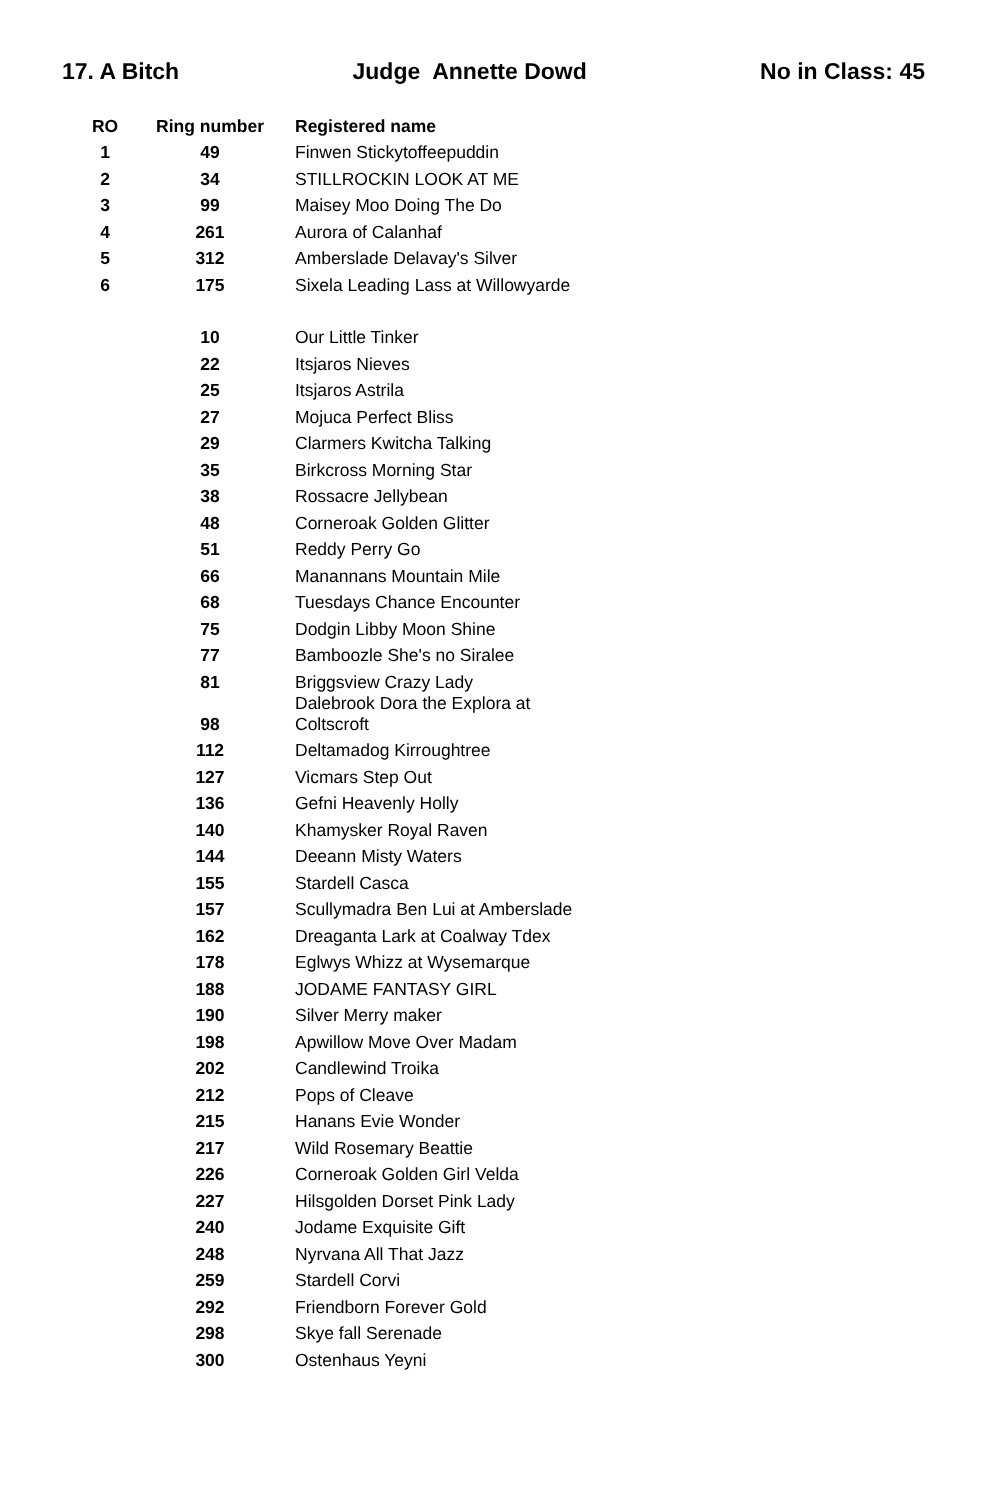17. A Bitch Judge Annette Dowd No in Class: 45
| RO | Ring number | Registered name |
| --- | --- | --- |
| 1 | 49 | Finwen Stickytoffeepuddin |
| 2 | 34 | STILLROCKIN LOOK AT ME |
| 3 | 99 | Maisey Moo Doing The Do |
| 4 | 261 | Aurora of Calanhaf |
| 5 | 312 | Amberslade Delavay's Silver |
| 6 | 175 | Sixela Leading Lass at Willowyarde |
| | 10 | Our Little Tinker |
| | 22 | Itsjaros Nieves |
| | 25 | Itsjaros Astrila |
| | 27 | Mojuca Perfect Bliss |
| | 29 | Clarmers Kwitcha Talking |
| | 35 | Birkcross Morning Star |
| | 38 | Rossacre Jellybean |
| | 48 | Corneroak Golden Glitter |
| | 51 | Reddy Perry Go |
| | 66 | Manannans Mountain Mile |
| | 68 | Tuesdays Chance Encounter |
| | 75 | Dodgin Libby Moon Shine |
| | 77 | Bamboozle She's no Siralee |
| | 81 | Briggsview Crazy Lady |
| | 98 | Dalebrook Dora the Explora at Coltscroft |
| | 112 | Deltamadog Kirroughtree |
| | 127 | Vicmars Step Out |
| | 136 | Gefni Heavenly Holly |
| | 140 | Khamysker Royal Raven |
| | 144 | Deeann Misty Waters |
| | 155 | Stardell Casca |
| | 157 | Scullymadra Ben Lui at Amberslade |
| | 162 | Dreaganta Lark at Coalway Tdex |
| | 178 | Eglwys Whizz at Wysemarque |
| | 188 | JODAME FANTASY GIRL |
| | 190 | Silver Merry maker |
| | 198 | Apwillow Move Over Madam |
| | 202 | Candlewind Troika |
| | 212 | Pops of Cleave |
| | 215 | Hanans Evie Wonder |
| | 217 | Wild Rosemary Beattie |
| | 226 | Corneroak Golden Girl Velda |
| | 227 | Hilsgolden Dorset Pink Lady |
| | 240 | Jodame Exquisite Gift |
| | 248 | Nyrvana All That Jazz |
| | 259 | Stardell Corvi |
| | 292 | Friendborn Forever Gold |
| | 298 | Skye fall Serenade |
| | 300 | Ostenhaus Yeyni |